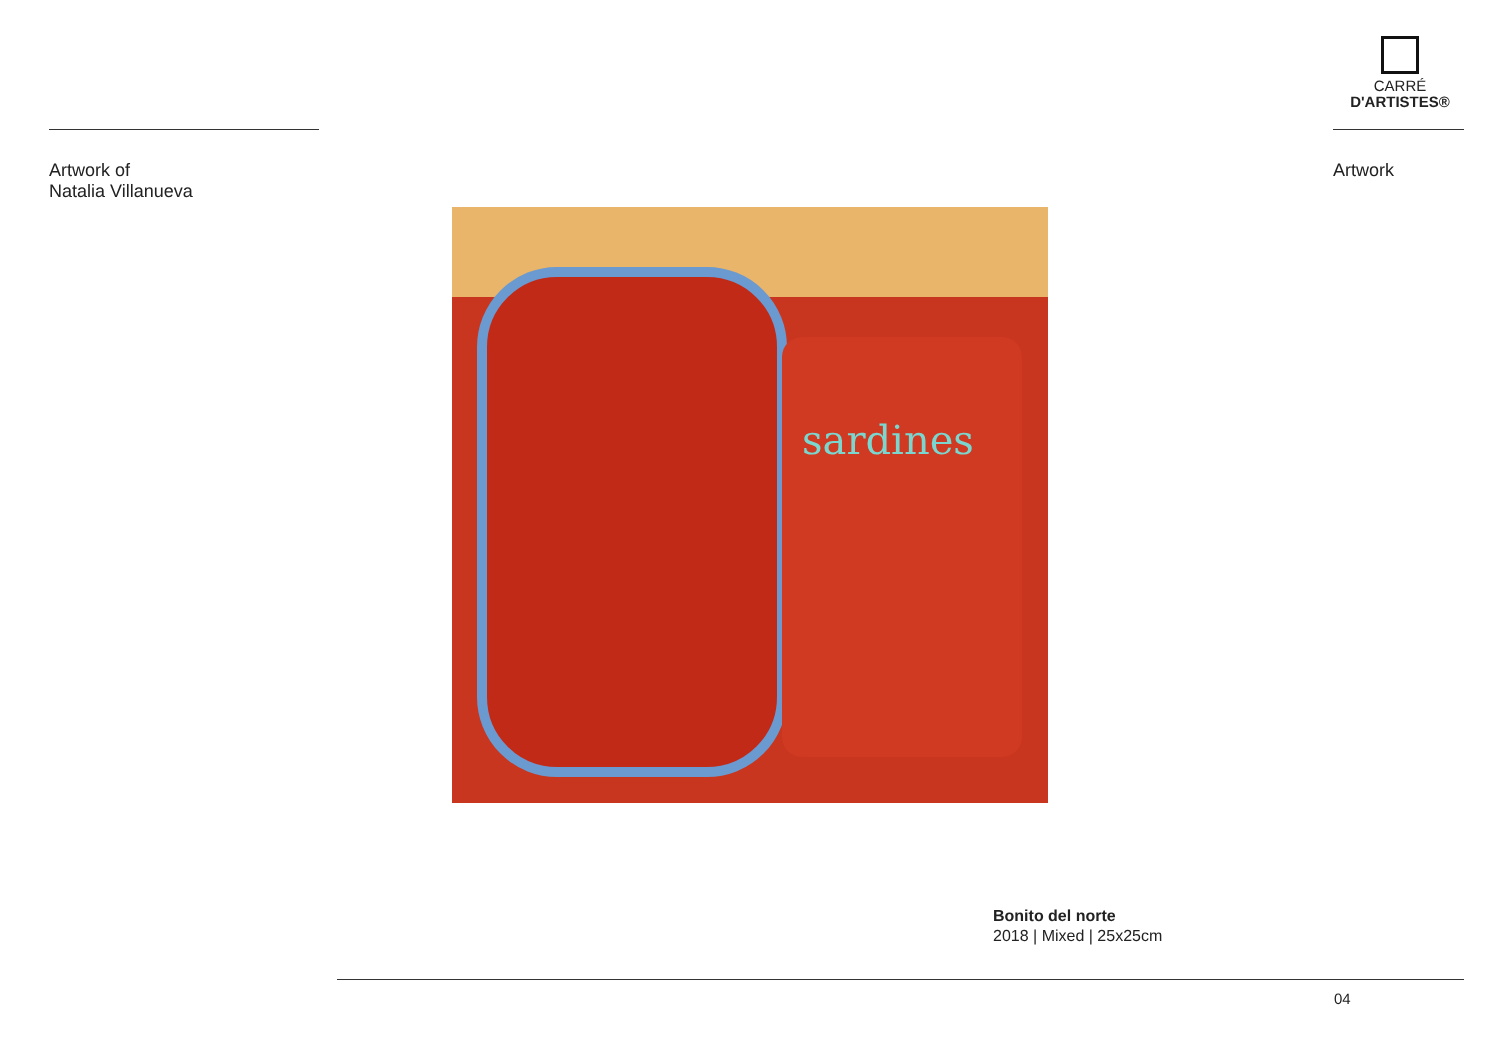CARRÉ
D'ARTISTES®
Artwork of
Natalia Villanueva
Artwork
sardines
Bonito del norte
2018 | Mixed | 25x25cm
04